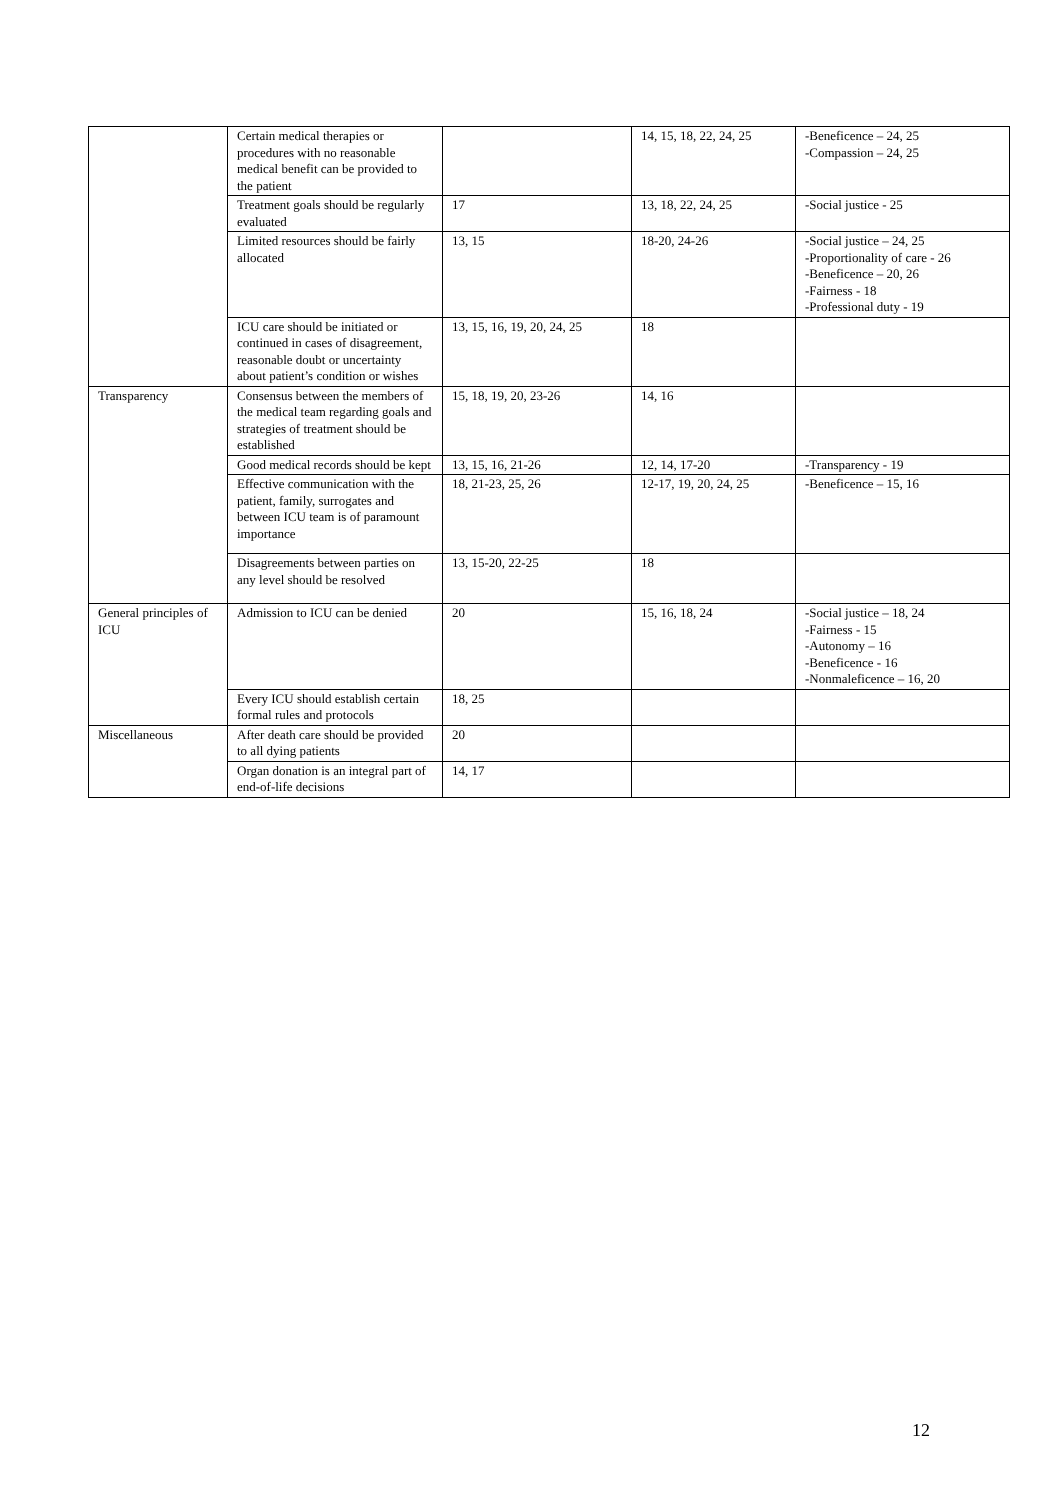| | Certain medical therapies or procedures with no reasonable medical benefit can be provided to the patient | | 14, 15, 18, 22, 24, 25 | -Beneficence – 24, 25 -Compassion – 24, 25 |
| | Treatment goals should be regularly evaluated | 17 | 13, 18, 22, 24, 25 | -Social justice - 25 |
| | Limited resources should be fairly allocated | 13, 15 | 18-20, 24-26 | -Social justice – 24, 25 -Proportionality of care - 26 -Beneficence – 20, 26 -Fairness - 18 -Professional duty - 19 |
| | ICU care should be initiated or continued in cases of disagreement, reasonable doubt or uncertainty about patient’s condition or wishes | 13, 15, 16, 19, 20, 24, 25 | 18 | |
| Transparency | Consensus between the members of the medical team regarding goals and strategies of treatment should be established | 15, 18, 19, 20, 23-26 | 14, 16 | |
| | Good medical records should be kept | 13, 15, 16, 21-26 | 12, 14, 17-20 | -Transparency - 19 |
| | Effective communication with the patient, family, surrogates and between ICU team is of paramount importance | 18, 21-23, 25, 26 | 12-17, 19, 20, 24, 25 | -Beneficence – 15, 16 |
| | Disagreements between parties on any level should be resolved | 13, 15-20, 22-25 | 18 | |
| General principles of ICU | Admission to ICU can be denied | 20 | 15, 16, 18, 24 | -Social justice – 18, 24 -Fairness - 15 -Autonomy – 16 -Beneficence - 16 -Nonmaleficence – 16, 20 |
| | Every ICU should establish certain formal rules and protocols | 18, 25 | | |
| Miscellaneous | After death care should be provided to all dying patients | 20 | | |
| | Organ donation is an integral part of end-of-life decisions | 14, 17 | | |
12